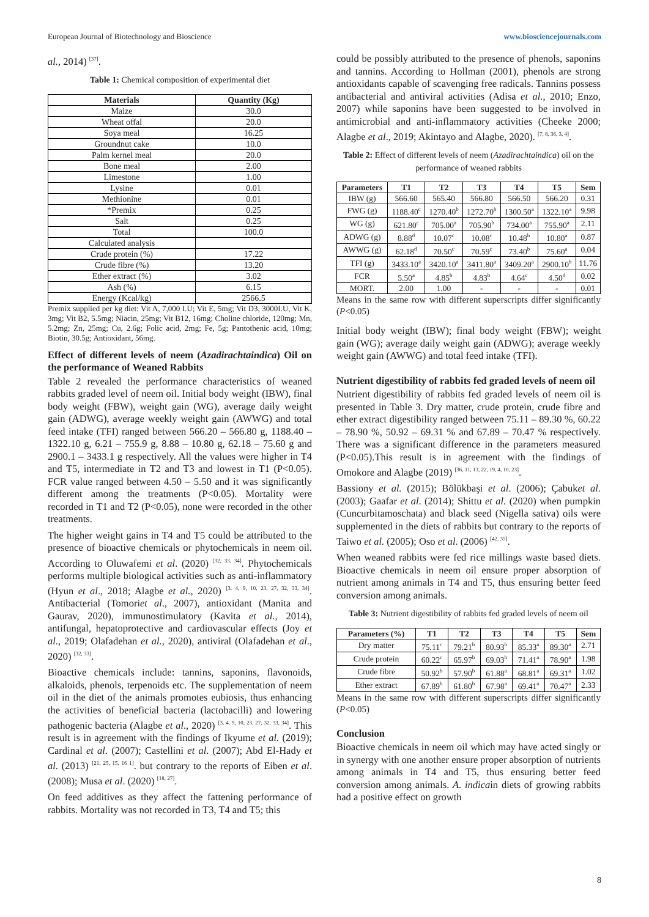European Journal of Biotechnology and Bioscience www.biosciencejournals.com
al., 2014) <sup>[37]</sup>.
Table 1: Chemical composition of experimental diet
| Materials | Quantity (Kg) |
| --- | --- |
| Maize | 30.0 |
| Wheat offal | 20.0 |
| Soya meal | 16.25 |
| Groundnut cake | 10.0 |
| Palm kernel meal | 20.0 |
| Bone meal | 2.00 |
| Limestone | 1.00 |
| Lysine | 0.01 |
| Methionine | 0.01 |
| *Premix | 0.25 |
| Salt | 0.25 |
| Total | 100.0 |
| Calculated analysis | |
| Crude protein (%) | 17.22 |
| Crude fibre (%) | 13.20 |
| Ether extract (%) | 3.02 |
| Ash (%) | 6.15 |
| Energy (Kcal/kg) | 2566.5 |
Premix supplied per kg diet: Vit A, 7,000 I.U; Vit E, 5mg; Vit D3, 3000I.U, Vit K, 3mg; Vit B2, 5.5mg; Niacin, 25mg; Vit B12, 16mg; Choline chloride, 120mg; Mn, 5.2mg; Zn, 25mg; Cu, 2.6g; Folic acid, 2mg; Fe, 5g; Pantothenic acid, 10mg; Biotin, 30.5g; Antioxidant, 56mg.
Effect of different levels of neem (Azadirachtaindica) Oil on the performance of Weaned Rabbits
Table 2 revealed the performance characteristics of weaned rabbits graded level of neem oil. Initial body weight (IBW), final body weight (FBW), weight gain (WG), average daily weight gain (ADWG), average weekly weight gain (AWWG) and total feed intake (TFI) ranged between 566.20 – 566.80 g, 1188.40 – 1322.10 g, 6.21 – 755.9 g, 8.88 – 10.80 g, 62.18 – 75.60 g and 2900.1 – 3433.1 g respectively. All the values were higher in T4 and T5, intermediate in T2 and T3 and lowest in T1 (P<0.05). FCR value ranged between 4.50 – 5.50 and it was significantly different among the treatments (P<0.05). Mortality were recorded in T1 and T2 (P<0.05), none were recorded in the other treatments.
The higher weight gains in T4 and T5 could be attributed to the presence of bioactive chemicals or phytochemicals in neem oil. According to Oluwafemi et al. (2020) <sup>[32, 33, 34]</sup>. Phytochemicals performs multiple biological activities such as anti-inflammatory (Hyun et al., 2018; Alagbe et al., 2020) <sup>[3, 4, 9, 10, 23, 27, 32, 33, 34]</sup>. Antibacterial (Tomoriet al., 2007), antioxidant (Manita and Gaurav, 2020), immunostimulatory (Kavita et al., 2014), antifungal, hepatoprotective and cardiovascular effects (Joy et al., 2019; Olafadehan et al., 2020), antiviral (Olafadehan et al., 2020) <sup>[32, 33]</sup>.
Bioactive chemicals include: tannins, saponins, flavonoids, alkaloids, phenols, terpenoids etc. The supplementation of neem oil in the diet of the animals promotes eubiosis, thus enhancing the activities of beneficial bacteria (lactobacilli) and lowering pathogenic bacteria (Alagbe et al., 2020) <sup>[3, 4, 9, 10, 23, 27, 32, 33, 34]</sup>. This result is in agreement with the findings of Ikyume et al. (2019); Cardinal et al. (2007); Castellini et al. (2007); Abd El-Hady et al. (2013) <sup>[21, 25, 15, 16 1]</sup>. but contrary to the reports of Eiben et al.(2008); Musa et al. (2020) <sup>[18, 27]</sup>.
On feed additives as they affect the fattening performance of rabbits. Mortality was not recorded in T3, T4 and T5; this
could be possibly attributed to the presence of phenols, saponins and tannins. According to Hollman (2001), phenols are strong antioxidants capable of scavenging free radicals. Tannins possess antibacterial and antiviral activities (Adisa et al., 2010; Enzo, 2007) while saponins have been suggested to be involved in antimicrobial and anti-inflammatory activities (Cheeke 2000; Alagbe et al., 2019; Akintayo and Alagbe, 2020). <sup>[7, 8, 36, 3, 4]</sup>.
Table 2: Effect of different levels of neem (Azadirachtaindica) oil on the performance of weaned rabbits
| Parameters | T1 | T2 | T3 | T4 | T5 | Sem |
| --- | --- | --- | --- | --- | --- | --- |
| IBW (g) | 566.60 | 565.40 | 566.80 | 566.50 | 566.20 | 0.31 |
| FWG (g) | 1188.40<sup>c</sup> | 1270.40<sup>b</sup> | 1272.70<sup>b</sup> | 1300.50<sup>a</sup> | 1322.10<sup>a</sup> | 9.98 |
| WG (g) | 621.80<sup>c</sup> | 705.00<sup>a</sup> | 705.90<sup>b</sup> | 734.00<sup>a</sup> | 755.90<sup>a</sup> | 2.11 |
| ADWG (g) | 8.88<sup>d</sup> | 10.07<sup>c</sup> | 10.08<sup>c</sup> | 10.48<sup>b</sup> | 10.80<sup>a</sup> | 0.87 |
| AWWG (g) | 62.18<sup>d</sup> | 70.50<sup>c</sup> | 70.59<sup>c</sup> | 73.40<sup>b</sup> | 75.60<sup>a</sup> | 0.04 |
| TFI (g) | 3433.10<sup>a</sup> | 3420.10<sup>a</sup> | 3411.80<sup>a</sup> | 3409.20<sup>a</sup> | 2900.10<sup>b</sup> | 11.76 |
| FCR | 5.50<sup>a</sup> | 4.85<sup>b</sup> | 4.83<sup>b</sup> | 4.64<sup>c</sup> | 4.50<sup>d</sup> | 0.02 |
| MORT. | 2.00 | 1.00 | - | - | - | 0.01 |
Means in the same row with different superscripts differ significantly (P<0.05)
Initial body weight (IBW); final body weight (FBW); weight gain (WG); average daily weight gain (ADWG); average weekly weight gain (AWWG) and total feed intake (TFI).
Nutrient digestibility of rabbits fed graded levels of neem oil
Nutrient digestibility of rabbits fed graded levels of neem oil is presented in Table 3. Dry matter, crude protein, crude fibre and ether extract digestibility ranged between 75.11 – 89.30 %, 60.22 – 78.90 %, 50.92 – 69.31 % and 67.89 – 70.47 % respectively. There was a significant difference in the parameters measured (P<0.05).This result is in agreement with the findings of Omokore and Alagbe (2019) <sup>[36, 11, 13, 22, 19, 4, 10, 23]</sup>.
Bassiony et al. (2015); Bölükbaşi et al. (2006); Çabuket al. (2003); Gaafar et al. (2014); Shittu et al. (2020) when pumpkin (Cuncurbitamoschata) and black seed (Nigella sativa) oils were supplemented in the diets of rabbits but contrary to the reports of Taiwo et al. (2005); Oso et al. (2006) <sup>[42, 35]</sup>.
When weaned rabbits were fed rice millings waste based diets. Bioactive chemicals in neem oil ensure proper absorption of nutrient among animals in T4 and T5, thus ensuring better feed conversion among animals.
Table 3: Nutrient digestibility of rabbits fed graded levels of neem oil
| Parameters (%) | T1 | T2 | T3 | T4 | T5 | Sem |
| --- | --- | --- | --- | --- | --- | --- |
| Dry matter | 75.11<sup>c</sup> | 79.21<sup>b</sup> | 80.93<sup>b</sup> | 85.33<sup>a</sup> | 89.30<sup>a</sup> | 2.71 |
| Crude protein | 60.22<sup>c</sup> | 65.97<sup>b</sup> | 69.03<sup>b</sup> | 71.41<sup>a</sup> | 78.90<sup>a</sup> | 1.98 |
| Crude fibre | 50.92<sup>b</sup> | 57.90<sup>b</sup> | 61.88<sup>a</sup> | 68.81<sup>a</sup> | 69.31<sup>a</sup> | 1.02 |
| Ether extract | 67.89<sup>b</sup> | 61.80<sup>b</sup> | 67.98<sup>a</sup> | 69.41<sup>a</sup> | 70.47<sup>a</sup> | 2.33 |
Means in the same row with different superscripts differ significantly (P<0.05)
Conclusion
Bioactive chemicals in neem oil which may have acted singly or in synergy with one another ensure proper absorption of nutrients among animals in T4 and T5, thus ensuring better feed conversion among animals. A. indicain diets of growing rabbits had a positive effect on growth
8